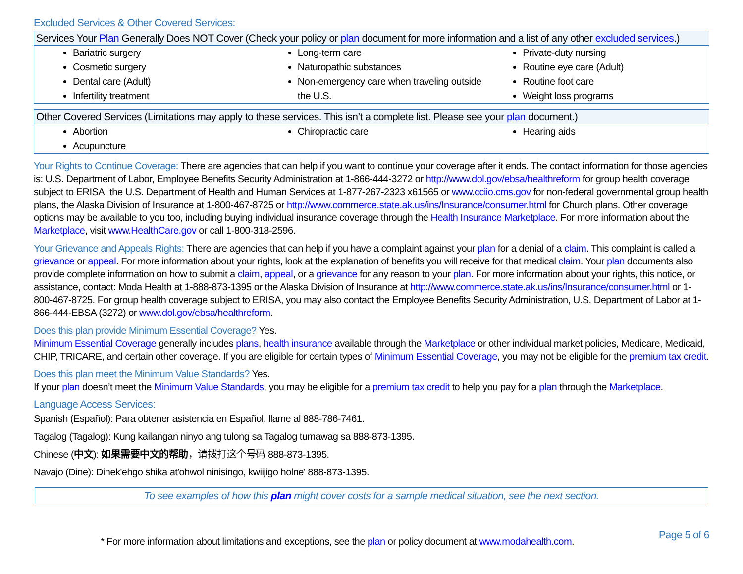Excluded Services & Other Covered Services:
| Services Your Plan Generally Does NOT Cover (Check your policy or plan document for more information and a list of any other excluded services .) | | |
| --- | --- | --- |
| Bariatric surgery Cosmetic surgery Dental care (Adult) Infertility treatment | Long-term care Naturopathic substances Non-emergency care when traveling outside the U.S. | Private-duty nursing Routine eye care (Adult) Routine foot care Weight loss programs |
| Other Covered Services (Limitations may apply to these services. This isn’t a complete list. Please see your plan document.) | | |
| --- | --- | --- |
| Abortion Acupuncture | Chiropractic care | Hearing aids |
Your Rights to Continue Coverage: There are agencies that can help if you want to continue your coverage after it ends. The contact information for those agencies is: U.S. Department of Labor, Employee Benefits Security Administration at 1-866-444-3272 or http://www.dol.gov/ebsa/healthreform for group health coverage subject to ERISA, the U.S. Department of Health and Human Services at 1-877-267-2323 x61565 or www.cciio.cms.gov for non-federal governmental group health plans, the Alaska Division of Insurance at 1-800-467-8725 or http://www.commerce.state.ak.us/ins/Insurance/consumer.html for Church plans. Other coverage options may be available to you too, including buying individual insurance coverage through the Health Insurance Marketplace. For more information about the Marketplace, visit www.HealthCare.gov or call 1-800-318-2596.
Your Grievance and Appeals Rights: There are agencies that can help if you have a complaint against your plan for a denial of a claim. This complaint is called a grievance or appeal. For more information about your rights, look at the explanation of benefits you will receive for that medical claim. Your plan documents also provide complete information on how to submit a claim, appeal, or a grievance for any reason to your plan. For more information about your rights, this notice, or assistance, contact: Moda Health at 1-888-873-1395 or the Alaska Division of Insurance at http://www.commerce.state.ak.us/ins/Insurance/consumer.html or 1-800-467-8725. For group health coverage subject to ERISA, you may also contact the Employee Benefits Security Administration, U.S. Department of Labor at 1-866-444-EBSA (3272) or www.dol.gov/ebsa/healthreform.
Does this plan provide Minimum Essential Coverage? Yes.
Minimum Essential Coverage generally includes plans, health insurance available through the Marketplace or other individual market policies, Medicare, Medicaid, CHIP, TRICARE, and certain other coverage. If you are eligible for certain types of Minimum Essential Coverage, you may not be eligible for the premium tax credit.
Does this plan meet the Minimum Value Standards? Yes.
If your plan doesn’t meet the Minimum Value Standards, you may be eligible for a premium tax credit to help you pay for a plan through the Marketplace.
Language Access Services:
Spanish (Español): Para obtener asistencia en Español, llame al 888-786-7461.
Tagalog (Tagalog): Kung kailangan ninyo ang tulong sa Tagalog tumawag sa 888-873-1395.
Chinese (中文): 如果需要中文的帮助，请拨打这个号码 888-873-1395.
Navajo (Dine): Dinek'ehgo shika at'ohwol ninisingo, kwiijigo holne' 888-873-1395.
To see examples of how this plan might cover costs for a sample medical situation, see the next section.
* For more information about limitations and exceptions, see the plan or policy document at www.modahealth.com. Page 5 of 6